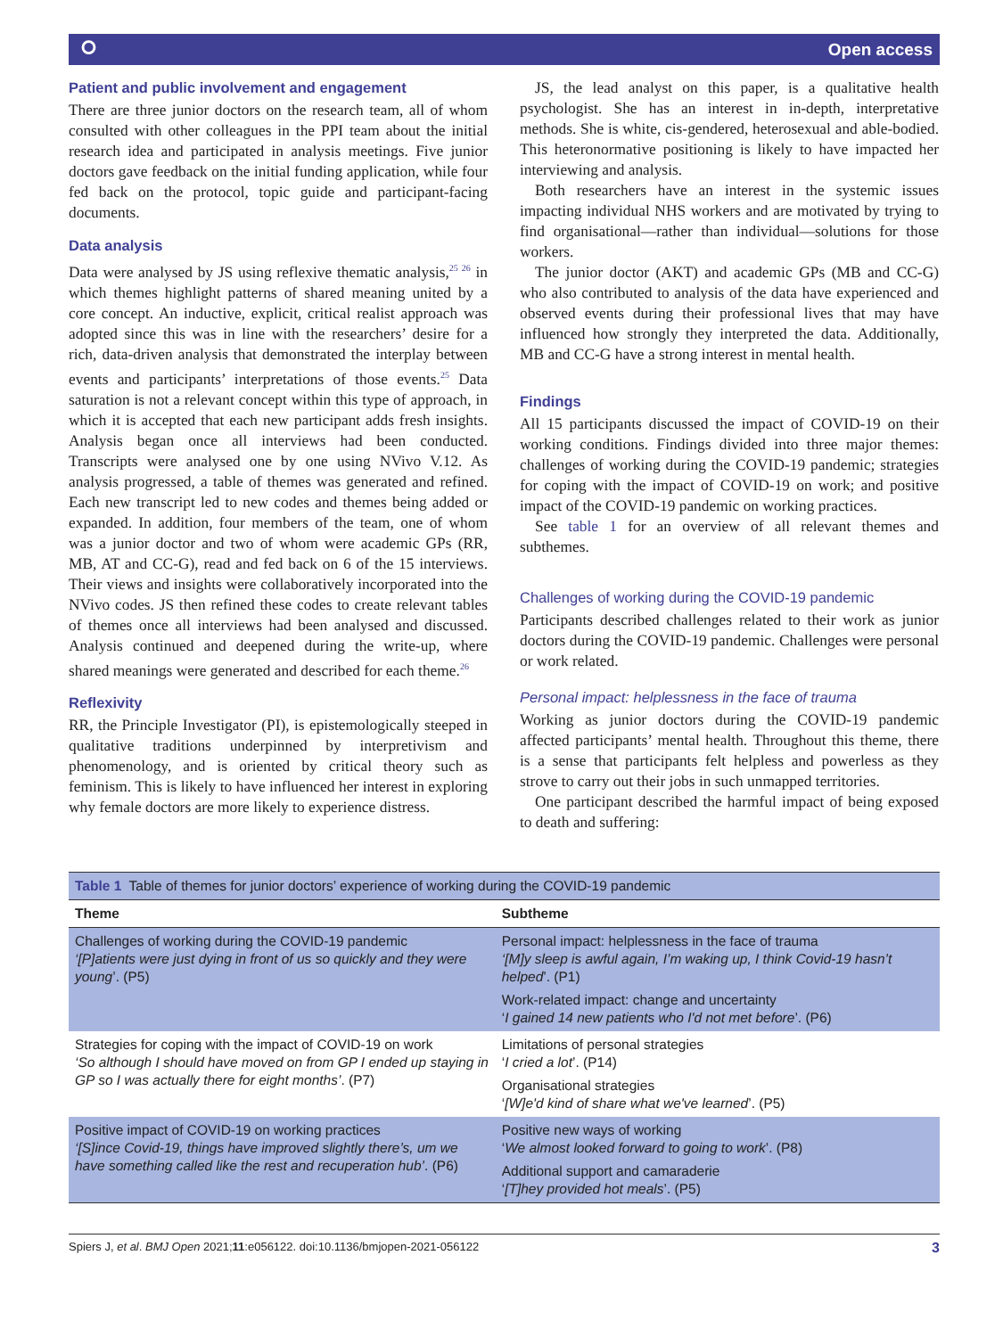⭘ Open access
Patient and public involvement and engagement
There are three junior doctors on the research team, all of whom consulted with other colleagues in the PPI team about the initial research idea and participated in analysis meetings. Five junior doctors gave feedback on the initial funding application, while four fed back on the protocol, topic guide and participant-facing documents.
Data analysis
Data were analysed by JS using reflexive thematic analysis,<sup>25 26</sup> in which themes highlight patterns of shared meaning united by a core concept. An inductive, explicit, critical realist approach was adopted since this was in line with the researchers’ desire for a rich, data-driven analysis that demonstrated the interplay between events and participants’ interpretations of those events.<sup>25</sup> Data saturation is not a relevant concept within this type of approach, in which it is accepted that each new participant adds fresh insights. Analysis began once all interviews had been conducted. Transcripts were analysed one by one using NVivo V.12. As analysis progressed, a table of themes was generated and refined. Each new transcript led to new codes and themes being added or expanded. In addition, four members of the team, one of whom was a junior doctor and two of whom were academic GPs (RR, MB, AT and CC-G), read and fed back on 6 of the 15 interviews. Their views and insights were collaboratively incorporated into the NVivo codes. JS then refined these codes to create relevant tables of themes once all interviews had been analysed and discussed. Analysis continued and deepened during the write-up, where shared meanings were generated and described for each theme.<sup>26</sup>
Reflexivity
RR, the Principle Investigator (PI), is epistemologically steeped in qualitative traditions underpinned by interpretivism and phenomenology, and is oriented by critical theory such as feminism. This is likely to have influenced her interest in exploring why female doctors are more likely to experience distress.
JS, the lead analyst on this paper, is a qualitative health psychologist. She has an interest in in-depth, interpretative methods. She is white, cis-gendered, heterosexual and able-bodied. This heteronormative positioning is likely to have impacted her interviewing and analysis.
Both researchers have an interest in the systemic issues impacting individual NHS workers and are motivated by trying to find organisational—rather than individual—solutions for those workers.
The junior doctor (AKT) and academic GPs (MB and CC-G) who also contributed to analysis of the data have experienced and observed events during their professional lives that may have influenced how strongly they interpreted the data. Additionally, MB and CC-G have a strong interest in mental health.
Findings
All 15 participants discussed the impact of COVID-19 on their working conditions. Findings divided into three major themes: challenges of working during the COVID-19 pandemic; strategies for coping with the impact of COVID-19 on work; and positive impact of the COVID-19 pandemic on working practices.
See table 1 for an overview of all relevant themes and subthemes.
Challenges of working during the COVID-19 pandemic
Participants described challenges related to their work as junior doctors during the COVID-19 pandemic. Challenges were personal or work related.
Personal impact: helplessness in the face of trauma
Working as junior doctors during the COVID-19 pandemic affected participants’ mental health. Throughout this theme, there is a sense that participants felt helpless and powerless as they strove to carry out their jobs in such unmapped territories.
One participant described the harmful impact of being exposed to death and suffering:
| Table 1 Table of themes for junior doctors’ experience of working during the COVID-19 pandemic | |
| Theme | Subtheme |
| Challenges of working during the COVID-19 pandemic ‘[P]atients were just dying in front of us so quickly and they were young ’. (P5) | Personal impact: helplessness in the face of trauma ‘[M]y sleep is awful again, I’m waking up, I think Covid-19 hasn’t helped ’. (P1) Work-related impact: change and uncertainty ‘ I gained 14 new patients who I'd not met before ’. (P6) |
| Strategies for coping with the impact of COVID-19 on work ‘So although I should have moved on from GP I ended up staying in GP so I was actually there for eight months’ . (P7) | Limitations of personal strategies ‘ I cried a lot ’. (P14) Organisational strategies ‘ [W]e'd kind of share what we've learned ’. (P5) |
| Positive impact of COVID-19 on working practices ‘[S]ince Covid-19, things have improved slightly there’s, um we have something called like the rest and recuperation hub’ . (P6) | Positive new ways of working ‘ We almost looked forward to going to work ’. (P8) Additional support and camaraderie ‘ [T]hey provided hot meals ’. (P5) |
Spiers J, et al. BMJ Open 2021;11:e056122. doi:10.1136/bmjopen-2021-056122 3